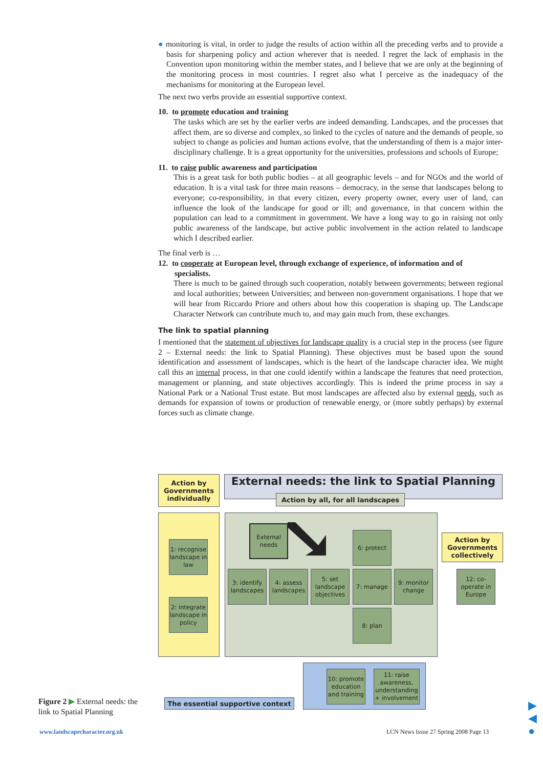● monitoring is vital, in order to judge the results of action within all the preceding verbs and to provide a basis for sharpening policy and action wherever that is needed. I regret the lack of emphasis in the Convention upon monitoring within the member states, and I believe that we are only at the beginning of the monitoring process in most countries. I regret also what I perceive as the inadequacy of the mechanisms for monitoring at the European level.
The next two verbs provide an essential supportive context.
10. to promote education and training
The tasks which are set by the earlier verbs are indeed demanding. Landscapes, and the processes that affect them, are so diverse and complex, so linked to the cycles of nature and the demands of people, so subject to change as policies and human actions evolve, that the understanding of them is a major inter-disciplinary challenge. It is a great opportunity for the universities, professions and schools of Europe;
11. to raise public awareness and participation
This is a great task for both public bodies – at all geographic levels – and for NGOs and the world of education. It is a vital task for three main reasons – democracy, in the sense that landscapes belong to everyone; co-responsibility, in that every citizen, every property owner, every user of land, can influence the look of the landscape for good or ill; and governance, in that concern within the population can lead to a commitment in government. We have a long way to go in raising not only public awareness of the landscape, but active public involvement in the action related to landscape which I described earlier.
The final verb is …
12. to cooperate at European level, through exchange of experience, of information and of
specialists.
There is much to be gained through such cooperation, notably between governments; between regional and local authorities; between Universities; and between non-government organisations. I hope that we will hear from Riccardo Priore and others about how this cooperation is shaping up. The Landscape Character Network can contribute much to, and may gain much from, these exchanges.
The link to spatial planning
I mentioned that the statement of objectives for landscape quality is a crucial step in the process (see figure 2 – External needs: the link to Spatial Planning). These objectives must be based upon the sound identification and assessment of landscapes, which is the heart of the landscape character idea. We might call this an internal process, in that one could identify within a landscape the features that need protection, management or planning, and state objectives accordingly. This is indeed the prime process in say a National Park or a National Trust estate. But most landscapes are affected also by external needs, such as demands for expansion of towns or production of renewable energy, or (more subtly perhaps) by external forces such as climate change.
Action by Governments individually
External needs: the link to Spatial Planning
Action by all, for all landscapes
1: recognise landscape in law
2: integrate landscape in policy
External needs
6: protect
3: identify landscapes
4: assess landscapes
5: set landscape objectives
7: manage
9: monitor change
8: plan
Action by Governments collectively
12: co-operate in Europe
10: promote education and training
11: raise awareness, understanding + involvement
The essential supportive context
Figure 2 ▶ External needs: the link to Spatial Planning
www.landscapecharacter.org.uk
LCN News Issue 27 Spring 2008 Page 13
▶
◀
●